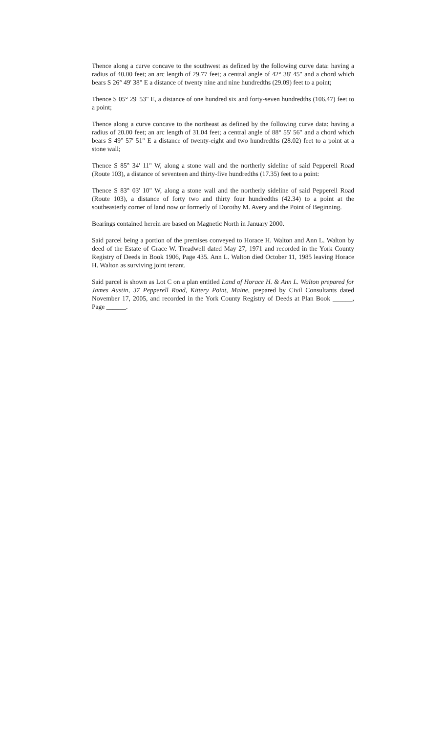Thence along a curve concave to the southwest as defined by the following curve data: having a radius of 40.00 feet; an arc length of 29.77 feet; a central angle of 42° 38' 45" and a chord which bears S 26° 49' 38" E a distance of twenty nine and nine hundredths (29.09) feet to a point;
Thence S 05° 29' 53" E, a distance of one hundred six and forty-seven hundredths (106.47) feet to a point;
Thence along a curve concave to the northeast as defined by the following curve data: having a radius of 20.00 feet; an arc length of 31.04 feet; a central angle of 88° 55' 56" and a chord which bears S 49° 57' 51" E a distance of twenty-eight and two hundredths (28.02) feet to a point at a stone wall;
Thence S 85° 34' 11" W, along a stone wall and the northerly sideline of said Pepperell Road (Route 103), a distance of seventeen and thirty-five hundredths (17.35) feet to a point:
Thence S 83° 03' 10" W, along a stone wall and the northerly sideline of said Pepperell Road (Route 103), a distance of forty two and thirty four hundredths (42.34) to a point at the southeasterly corner of land now or formerly of Dorothy M. Avery and the Point of Beginning.
Bearings contained herein are based on Magnetic North in January 2000.
Said parcel being a portion of the premises conveyed to Horace H. Walton and Ann L. Walton by deed of the Estate of Grace W. Treadwell dated May 27, 1971 and recorded in the York County Registry of Deeds in Book 1906, Page 435. Ann L. Walton died October 11, 1985 leaving Horace H. Walton as surviving joint tenant.
Said parcel is shown as Lot C on a plan entitled Land of Horace H. & Ann L. Walton prepared for James Austin, 37 Pepperell Road, Kittery Point, Maine, prepared by Civil Consultants dated November 17, 2005, and recorded in the York County Registry of Deeds at Plan Book ______, Page ______.